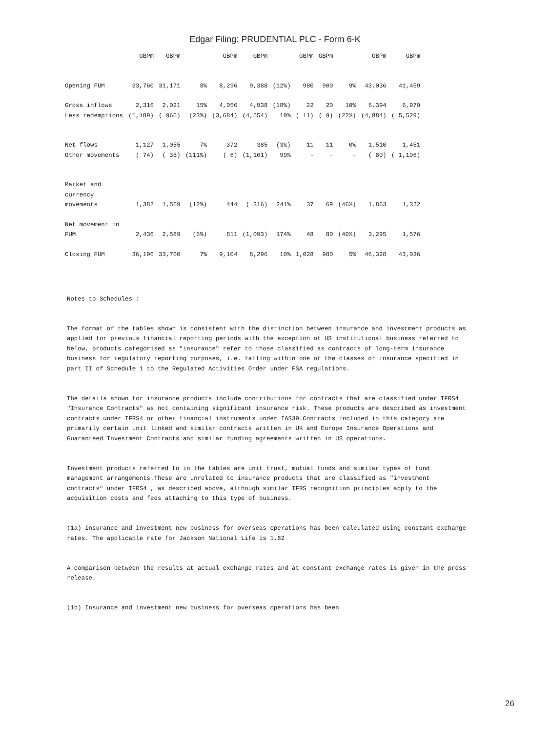Edgar Filing: PRUDENTIAL PLC - Form 6-K
| | GBPm | GBPm | | GBPm | GBPm | | GBPm | GBPm | | GBPm | GBPm |
| --- | --- | --- | --- | --- | --- | --- | --- | --- | --- | --- | --- |
| Opening FUM | 33,760 | 31,171 | 8% | 8,296 | 9,388 | (12%) | 980 | 900 | 9% | 43,036 | 41,459 |
| Gross inflows | 2,316 | 2,021 | 15% | 4,056 | 4,938 | (18%) | 22 | 20 | 10% | 6,394 | 6,979 |
| Less redemptions | (1,189) | ( 966) | (23%) | (3,684) | (4,554) | 19% | ( 11) | ( 9) | (22%) | (4,884) | ( 5,529) |
| Net flows | 1,127 | 1,055 | 7% | 372 | 385 | (3%) | 11 | 11 | 0% | 1,510 | 1,451 |
| Other movements | ( 74) | ( 35) | (111%) | ( 6) | (1,161) | 99% | - | - | - | ( 80) | ( 1,196) |
| Market and currency movements | 1,382 | 1,569 | (12%) | 444 | ( 316) | 241% | 37 | 69 | (46%) | 1,863 | 1,322 |
| Net movement in FUM | 2,436 | 2,589 | (6%) | 811 | (1,093) | 174% | 48 | 80 | (40%) | 3,295 | 1,576 |
| Closing FUM | 36,196 | 33,760 | 7% | 9,104 | 8,296 | 10% | 1,028 | 980 | 5% | 46,328 | 43,036 |
Notes to Schedules :
The format of the tables shown is consistent with the distinction between insurance and investment products as applied for previous financial reporting periods with the exception of US institutional business referred to below, products categorised as "insurance" refer to those classified as contracts of long-term insurance business for regulatory reporting purposes, i.e. falling within one of the classes of insurance specified in part II of Schedule 1 to the Regulated Activities Order under FSA regulations.
The details shown for insurance products include contributions for contracts that are classified under IFRS4 "Insurance Contracts" as not containing significant insurance risk. These products are described as investment contracts under IFRS4 or other financial instruments under IAS39.Contracts included in this category are primarily certain unit linked and similar contracts written in UK and Europe Insurance Operations and Guaranteed Investment Contracts and similar funding agreements written in US operations.
Investment products referred to in the tables are unit trust, mutual funds and similar types of fund management arrangements.These are unrelated to insurance products that are classified as "investment contracts" under IFRS4 , as described above, although similar IFRS recognition principles apply to the acquisition costs and fees attaching to this type of business.
(1a) Insurance and investment new business for overseas operations has been calculated using constant exchange rates. The applicable rate for Jackson National Life is 1.82
A comparison between the results at actual exchange rates and at constant exchange rates is given in the press release.
(1b) Insurance and investment new business for overseas operations has been
26